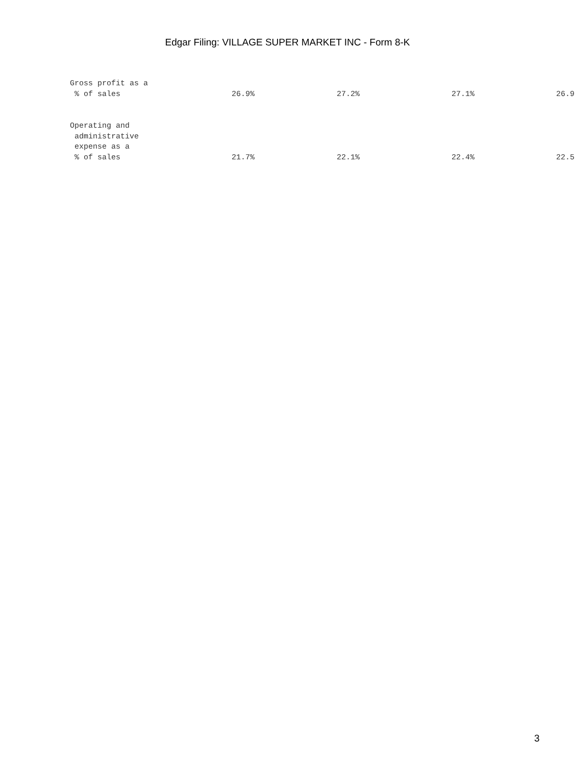Edgar Filing: VILLAGE SUPER MARKET INC - Form 8-K
| Gross profit as a % of sales | 26.9% | 27.2% | 27.1% | 26.9 |
| Operating and administrative expense as a % of sales | 21.7% | 22.1% | 22.4% | 22.5 |
3